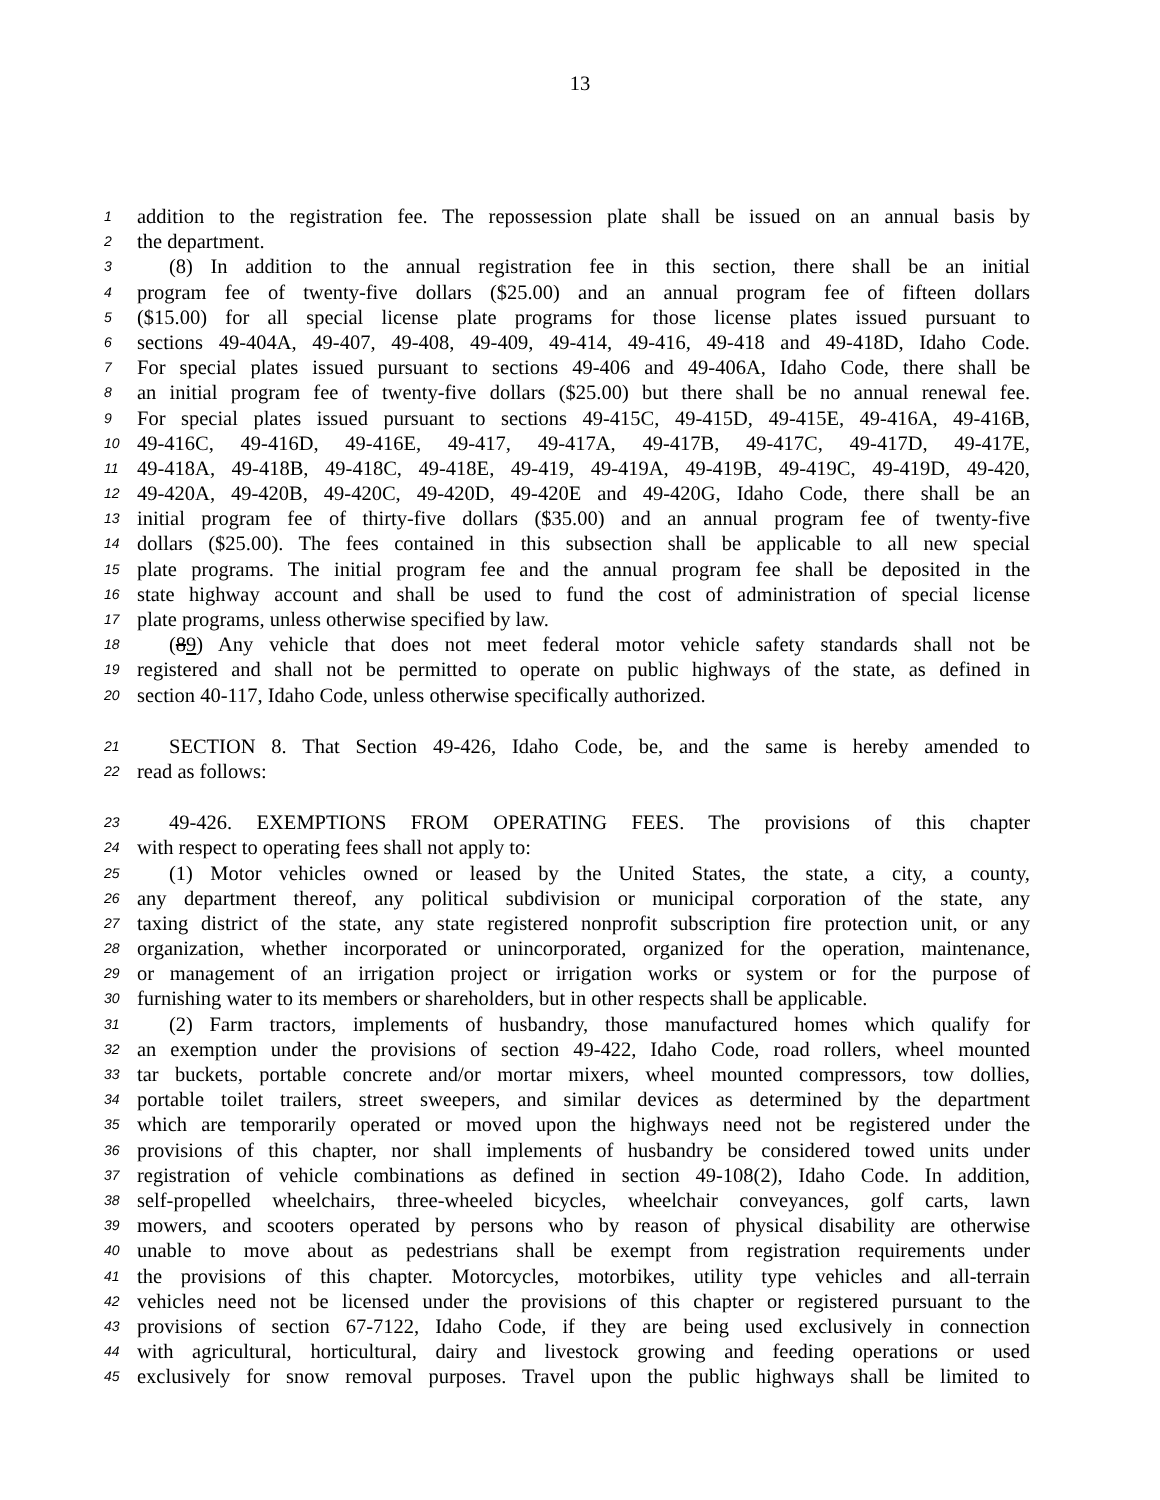13
1 addition to the registration fee. The repossession plate shall be issued on an annual basis by
2 the department.
3 (8) In addition to the annual registration fee in this section, there shall be an initial
4 program fee of twenty-five dollars ($25.00) and an annual program fee of fifteen dollars
5 ($15.00) for all special license plate programs for those license plates issued pursuant to
6 sections 49-404A, 49-407, 49-408, 49-409, 49-414, 49-416, 49-418 and 49-418D, Idaho Code.
7 For special plates issued pursuant to sections 49-406 and 49-406A, Idaho Code, there shall be
8 an initial program fee of twenty-five dollars ($25.00) but there shall be no annual renewal fee.
9 For special plates issued pursuant to sections 49-415C, 49-415D, 49-415E, 49-416A, 49-416B,
10 49-416C, 49-416D, 49-416E, 49-417, 49-417A, 49-417B, 49-417C, 49-417D, 49-417E,
11 49-418A, 49-418B, 49-418C, 49-418E, 49-419, 49-419A, 49-419B, 49-419C, 49-419D, 49-420,
12 49-420A, 49-420B, 49-420C, 49-420D, 49-420E and 49-420G, Idaho Code, there shall be an
13 initial program fee of thirty-five dollars ($35.00) and an annual program fee of twenty-five
14 dollars ($25.00). The fees contained in this subsection shall be applicable to all new special
15 plate programs. The initial program fee and the annual program fee shall be deposited in the
16 state highway account and shall be used to fund the cost of administration of special license
17 plate programs, unless otherwise specified by law.
18 (89) Any vehicle that does not meet federal motor vehicle safety standards shall not be
19 registered and shall not be permitted to operate on public highways of the state, as defined in
20 section 40-117, Idaho Code, unless otherwise specifically authorized.
21 SECTION 8. That Section 49-426, Idaho Code, be, and the same is hereby amended to
22 read as follows:
23 49-426. EXEMPTIONS FROM OPERATING FEES. The provisions of this chapter
24 with respect to operating fees shall not apply to:
25 (1) Motor vehicles owned or leased by the United States, the state, a city, a county,
26 any department thereof, any political subdivision or municipal corporation of the state, any
27 taxing district of the state, any state registered nonprofit subscription fire protection unit, or any
28 organization, whether incorporated or unincorporated, organized for the operation, maintenance,
29 or management of an irrigation project or irrigation works or system or for the purpose of
30 furnishing water to its members or shareholders, but in other respects shall be applicable.
31 (2) Farm tractors, implements of husbandry, those manufactured homes which qualify for
32 an exemption under the provisions of section 49-422, Idaho Code, road rollers, wheel mounted
33 tar buckets, portable concrete and/or mortar mixers, wheel mounted compressors, tow dollies,
34 portable toilet trailers, street sweepers, and similar devices as determined by the department
35 which are temporarily operated or moved upon the highways need not be registered under the
36 provisions of this chapter, nor shall implements of husbandry be considered towed units under
37 registration of vehicle combinations as defined in section 49-108(2), Idaho Code. In addition,
38 self-propelled wheelchairs, three-wheeled bicycles, wheelchair conveyances, golf carts, lawn
39 mowers, and scooters operated by persons who by reason of physical disability are otherwise
40 unable to move about as pedestrians shall be exempt from registration requirements under
41 the provisions of this chapter. Motorcycles, motorbikes, utility type vehicles and all-terrain
42 vehicles need not be licensed under the provisions of this chapter or registered pursuant to the
43 provisions of section 67-7122, Idaho Code, if they are being used exclusively in connection
44 with agricultural, horticultural, dairy and livestock growing and feeding operations or used
45 exclusively for snow removal purposes. Travel upon the public highways shall be limited to